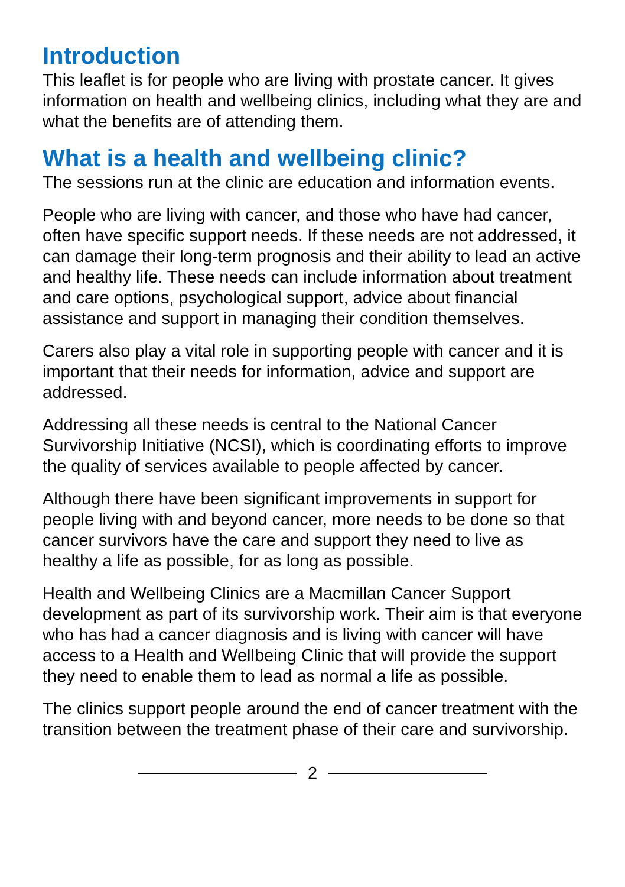Introduction
This leaflet is for people who are living with prostate cancer. It gives information on health and wellbeing clinics, including what they are and what the benefits are of attending them.
What is a health and wellbeing clinic?
The sessions run at the clinic are education and information events.
People who are living with cancer, and those who have had cancer, often have specific support needs. If these needs are not addressed, it can damage their long-term prognosis and their ability to lead an active and healthy life. These needs can include information about treatment and care options, psychological support, advice about financial assistance and support in managing their condition themselves.
Carers also play a vital role in supporting people with cancer and it is important that their needs for information, advice and support are addressed.
Addressing all these needs is central to the National Cancer Survivorship Initiative (NCSI), which is coordinating efforts to improve the quality of services available to people affected by cancer.
Although there have been significant improvements in support for people living with and beyond cancer, more needs to be done so that cancer survivors have the care and support they need to live as healthy a life as possible, for as long as possible.
Health and Wellbeing Clinics are a Macmillan Cancer Support development as part of its survivorship work. Their aim is that everyone who has had a cancer diagnosis and is living with cancer will have access to a Health and Wellbeing Clinic that will provide the support they need to enable them to lead as normal a life as possible.
The clinics support people around the end of cancer treatment with the transition between the treatment phase of their care and survivorship.
2